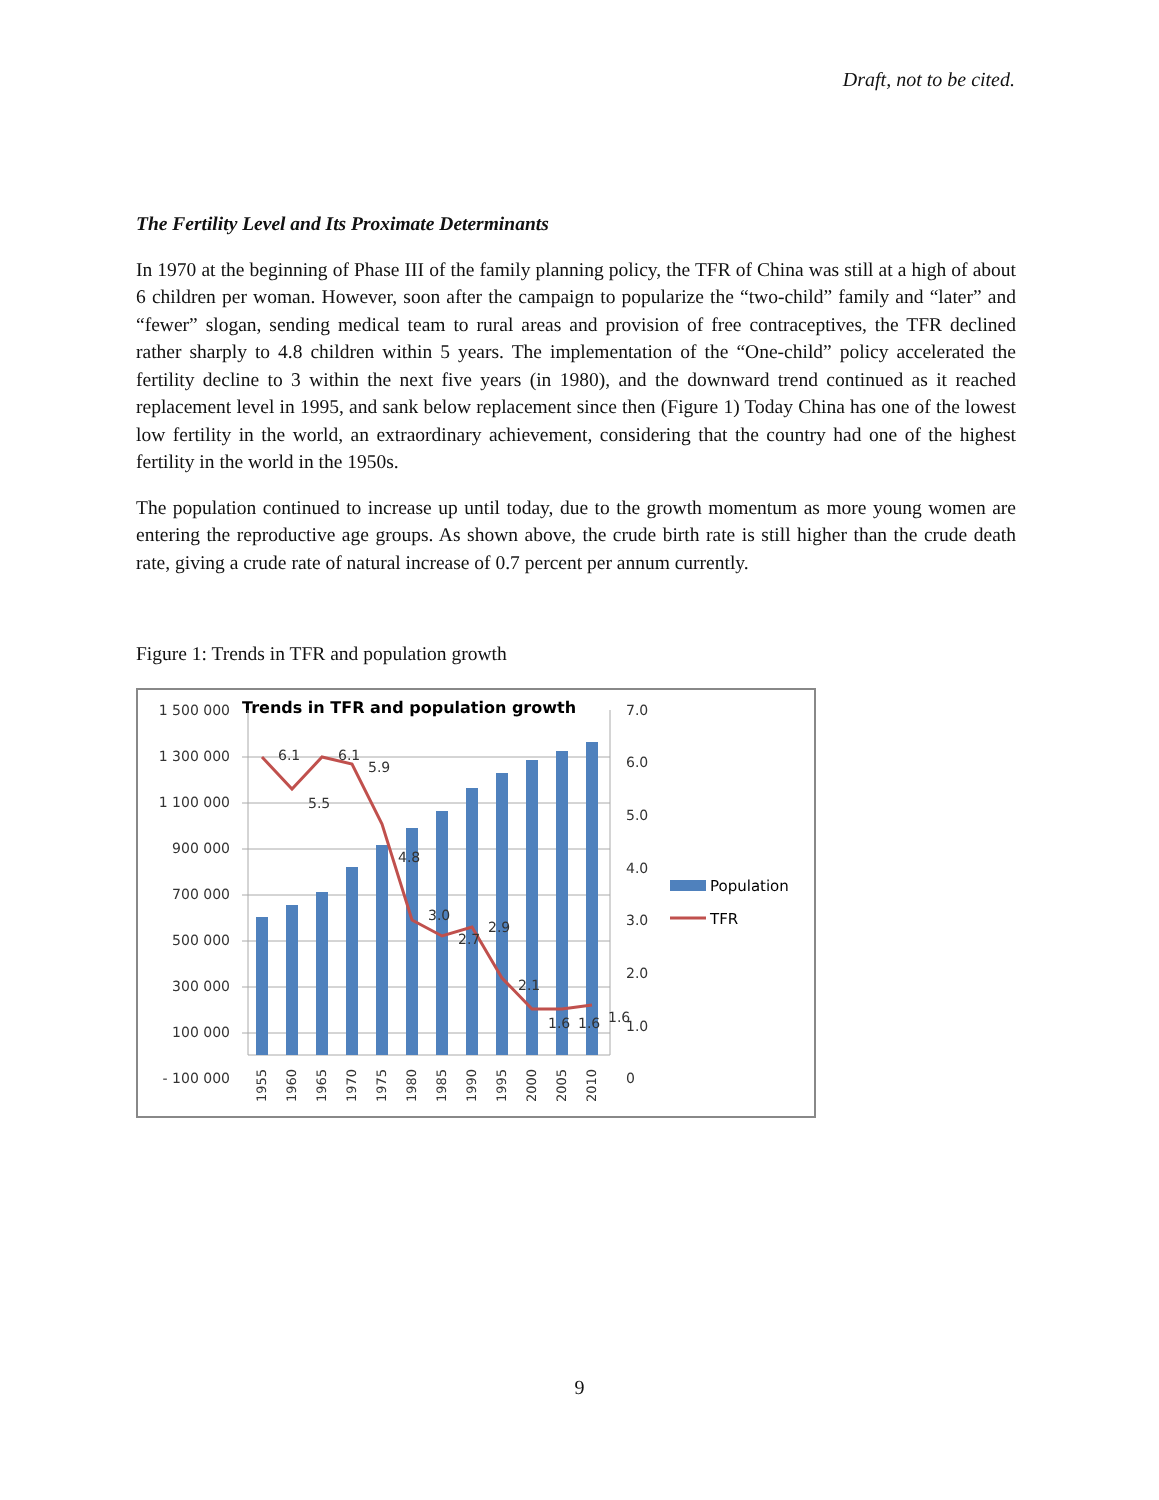Draft, not to be cited.
The Fertility Level and Its Proximate Determinants
In 1970 at the beginning of Phase III of the family planning policy, the TFR of China was still at a high of about 6 children per woman. However, soon after the campaign to popularize the “two-child” family and “later” and “fewer” slogan, sending medical team to rural areas and provision of free contraceptives, the TFR declined rather sharply to 4.8 children within 5 years. The implementation of the “One-child” policy accelerated the fertility decline to 3 within the next five years (in 1980), and the downward trend continued as it reached replacement level in 1995, and sank below replacement since then (Figure 1) Today China has one of the lowest low fertility in the world, an extraordinary achievement, considering that the country had one of the highest fertility in the world in the 1950s.
The population continued to increase up until today, due to the growth momentum as more young women are entering the reproductive age groups. As shown above, the crude birth rate is still higher than the crude death rate, giving a crude rate of natural increase of 0.7 percent per annum currently.
Figure 1: Trends in TFR and population growth
Trends in TFR and population growth
1 500 000
1 300 000
1 100 000
900 000
700 000
500 000
300 000
100 000
- 100 000
7.0
6.0
5.0
4.0
3.0
2.0
1.0
0
6.1
5.5
6.1
5.9
4.8
3.0
2.7
2.9
2.1
1.6
1.6
1.6
1955
1960
1965
1970
1975
1980
1985
1990
1995
2000
2005
2010
Population
TFR
9